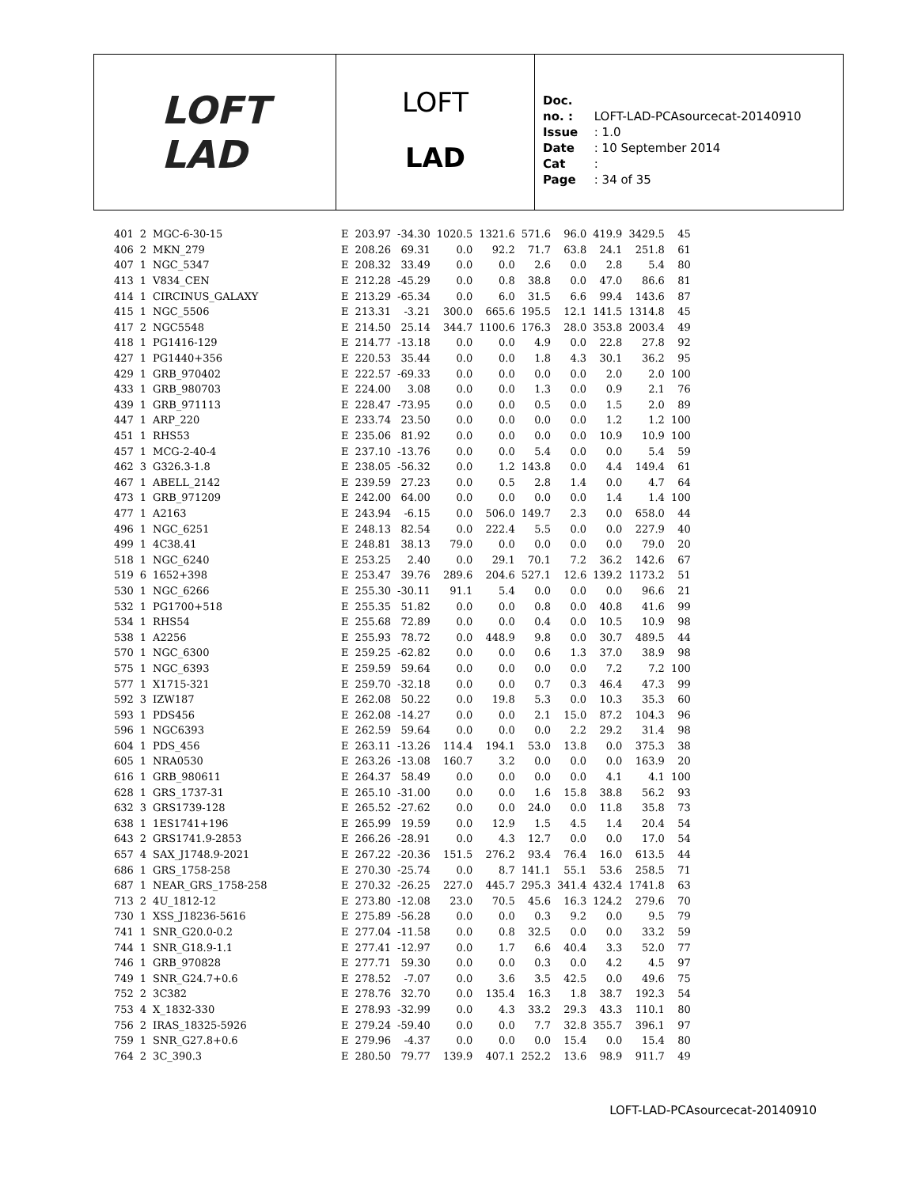LOFT
LAD
LOFT
LAD
Doc. no. : LOFT-LAD-PCAsourcecat-20140910
Issue : 1.0
Date : 10 September 2014
Cat :
Page : 34 of 35
| 401 | 2 | MGC-6-30-15 | E | 203.97 | -34.30 | 1020.5 | 1321.6 | 571.6 | 96.0 | 419.9 | 3429.5 | 45 |
| 406 | 2 | MKN_279 | E | 208.26 | 69.31 | 0.0 | 92.2 | 71.7 | 63.8 | 24.1 | 251.8 | 61 |
| 407 | 1 | NGC_5347 | E | 208.32 | 33.49 | 0.0 | 0.0 | 2.6 | 0.0 | 2.8 | 5.4 | 80 |
| 413 | 1 | V834_CEN | E | 212.28 | -45.29 | 0.0 | 0.8 | 38.8 | 0.0 | 47.0 | 86.6 | 81 |
| 414 | 1 | CIRCINUS_GALAXY | E | 213.29 | -65.34 | 0.0 | 6.0 | 31.5 | 6.6 | 99.4 | 143.6 | 87 |
| 415 | 1 | NGC_5506 | E | 213.31 | -3.21 | 300.0 | 665.6 | 195.5 | 12.1 | 141.5 | 1314.8 | 45 |
| 417 | 2 | NGC5548 | E | 214.50 | 25.14 | 344.7 | 1100.6 | 176.3 | 28.0 | 353.8 | 2003.4 | 49 |
| 418 | 1 | PG1416-129 | E | 214.77 | -13.18 | 0.0 | 0.0 | 4.9 | 0.0 | 22.8 | 27.8 | 92 |
| 427 | 1 | PG1440+356 | E | 220.53 | 35.44 | 0.0 | 0.0 | 1.8 | 4.3 | 30.1 | 36.2 | 95 |
| 429 | 1 | GRB_970402 | E | 222.57 | -69.33 | 0.0 | 0.0 | 0.0 | 0.0 | 2.0 | 2.0 | 100 |
| 433 | 1 | GRB_980703 | E | 224.00 | 3.08 | 0.0 | 0.0 | 1.3 | 0.0 | 0.9 | 2.1 | 76 |
| 439 | 1 | GRB_971113 | E | 228.47 | -73.95 | 0.0 | 0.0 | 0.5 | 0.0 | 1.5 | 2.0 | 89 |
| 447 | 1 | ARP_220 | E | 233.74 | 23.50 | 0.0 | 0.0 | 0.0 | 0.0 | 1.2 | 1.2 | 100 |
| 451 | 1 | RHS53 | E | 235.06 | 81.92 | 0.0 | 0.0 | 0.0 | 0.0 | 10.9 | 10.9 | 100 |
| 457 | 1 | MCG-2-40-4 | E | 237.10 | -13.76 | 0.0 | 0.0 | 5.4 | 0.0 | 0.0 | 5.4 | 59 |
| 462 | 3 | G326.3-1.8 | E | 238.05 | -56.32 | 0.0 | 1.2 | 143.8 | 0.0 | 4.4 | 149.4 | 61 |
| 467 | 1 | ABELL_2142 | E | 239.59 | 27.23 | 0.0 | 0.5 | 2.8 | 1.4 | 0.0 | 4.7 | 64 |
| 473 | 1 | GRB_971209 | E | 242.00 | 64.00 | 0.0 | 0.0 | 0.0 | 0.0 | 1.4 | 1.4 | 100 |
| 477 | 1 | A2163 | E | 243.94 | -6.15 | 0.0 | 506.0 | 149.7 | 2.3 | 0.0 | 658.0 | 44 |
| 496 | 1 | NGC_6251 | E | 248.13 | 82.54 | 0.0 | 222.4 | 5.5 | 0.0 | 0.0 | 227.9 | 40 |
| 499 | 1 | 4C38.41 | E | 248.81 | 38.13 | 79.0 | 0.0 | 0.0 | 0.0 | 0.0 | 79.0 | 20 |
| 518 | 1 | NGC_6240 | E | 253.25 | 2.40 | 0.0 | 29.1 | 70.1 | 7.2 | 36.2 | 142.6 | 67 |
| 519 | 6 | 1652+398 | E | 253.47 | 39.76 | 289.6 | 204.6 | 527.1 | 12.6 | 139.2 | 1173.2 | 51 |
| 530 | 1 | NGC_6266 | E | 255.30 | -30.11 | 91.1 | 5.4 | 0.0 | 0.0 | 0.0 | 96.6 | 21 |
| 532 | 1 | PG1700+518 | E | 255.35 | 51.82 | 0.0 | 0.0 | 0.8 | 0.0 | 40.8 | 41.6 | 99 |
| 534 | 1 | RHS54 | E | 255.68 | 72.89 | 0.0 | 0.0 | 0.4 | 0.0 | 10.5 | 10.9 | 98 |
| 538 | 1 | A2256 | E | 255.93 | 78.72 | 0.0 | 448.9 | 9.8 | 0.0 | 30.7 | 489.5 | 44 |
| 570 | 1 | NGC_6300 | E | 259.25 | -62.82 | 0.0 | 0.0 | 0.6 | 1.3 | 37.0 | 38.9 | 98 |
| 575 | 1 | NGC_6393 | E | 259.59 | 59.64 | 0.0 | 0.0 | 0.0 | 0.0 | 7.2 | 7.2 | 100 |
| 577 | 1 | X1715-321 | E | 259.70 | -32.18 | 0.0 | 0.0 | 0.7 | 0.3 | 46.4 | 47.3 | 99 |
| 592 | 3 | IZW187 | E | 262.08 | 50.22 | 0.0 | 19.8 | 5.3 | 0.0 | 10.3 | 35.3 | 60 |
| 593 | 1 | PDS456 | E | 262.08 | -14.27 | 0.0 | 0.0 | 2.1 | 15.0 | 87.2 | 104.3 | 96 |
| 596 | 1 | NGC6393 | E | 262.59 | 59.64 | 0.0 | 0.0 | 0.0 | 2.2 | 29.2 | 31.4 | 98 |
| 604 | 1 | PDS_456 | E | 263.11 | -13.26 | 114.4 | 194.1 | 53.0 | 13.8 | 0.0 | 375.3 | 38 |
| 605 | 1 | NRA0530 | E | 263.26 | -13.08 | 160.7 | 3.2 | 0.0 | 0.0 | 0.0 | 163.9 | 20 |
| 616 | 1 | GRB_980611 | E | 264.37 | 58.49 | 0.0 | 0.0 | 0.0 | 0.0 | 4.1 | 4.1 | 100 |
| 628 | 1 | GRS_1737-31 | E | 265.10 | -31.00 | 0.0 | 0.0 | 1.6 | 15.8 | 38.8 | 56.2 | 93 |
| 632 | 3 | GRS1739-128 | E | 265.52 | -27.62 | 0.0 | 0.0 | 24.0 | 0.0 | 11.8 | 35.8 | 73 |
| 638 | 1 | 1ES1741+196 | E | 265.99 | 19.59 | 0.0 | 12.9 | 1.5 | 4.5 | 1.4 | 20.4 | 54 |
| 643 | 2 | GRS1741.9-2853 | E | 266.26 | -28.91 | 0.0 | 4.3 | 12.7 | 0.0 | 0.0 | 17.0 | 54 |
| 657 | 4 | SAX_J1748.9-2021 | E | 267.22 | -20.36 | 151.5 | 276.2 | 93.4 | 76.4 | 16.0 | 613.5 | 44 |
| 686 | 1 | GRS_1758-258 | E | 270.30 | -25.74 | 0.0 | 8.7 | 141.1 | 55.1 | 53.6 | 258.5 | 71 |
| 687 | 1 | NEAR_GRS_1758-258 | E | 270.32 | -26.25 | 227.0 | 445.7 | 295.3 | 341.4 | 432.4 | 1741.8 | 63 |
| 713 | 2 | 4U_1812-12 | E | 273.80 | -12.08 | 23.0 | 70.5 | 45.6 | 16.3 | 124.2 | 279.6 | 70 |
| 730 | 1 | XSS_J18236-5616 | E | 275.89 | -56.28 | 0.0 | 0.0 | 0.3 | 9.2 | 0.0 | 9.5 | 79 |
| 741 | 1 | SNR_G20.0-0.2 | E | 277.04 | -11.58 | 0.0 | 0.8 | 32.5 | 0.0 | 0.0 | 33.2 | 59 |
| 744 | 1 | SNR_G18.9-1.1 | E | 277.41 | -12.97 | 0.0 | 1.7 | 6.6 | 40.4 | 3.3 | 52.0 | 77 |
| 746 | 1 | GRB_970828 | E | 277.71 | 59.30 | 0.0 | 0.0 | 0.3 | 0.0 | 4.2 | 4.5 | 97 |
| 749 | 1 | SNR_G24.7+0.6 | E | 278.52 | -7.07 | 0.0 | 3.6 | 3.5 | 42.5 | 0.0 | 49.6 | 75 |
| 752 | 2 | 3C382 | E | 278.76 | 32.70 | 0.0 | 135.4 | 16.3 | 1.8 | 38.7 | 192.3 | 54 |
| 753 | 4 | X_1832-330 | E | 278.93 | -32.99 | 0.0 | 4.3 | 33.2 | 29.3 | 43.3 | 110.1 | 80 |
| 756 | 2 | IRAS_18325-5926 | E | 279.24 | -59.40 | 0.0 | 0.0 | 7.7 | 32.8 | 355.7 | 396.1 | 97 |
| 759 | 1 | SNR_G27.8+0.6 | E | 279.96 | -4.37 | 0.0 | 0.0 | 0.0 | 15.4 | 0.0 | 15.4 | 80 |
| 764 | 2 | 3C_390.3 | E | 280.50 | 79.77 | 139.9 | 407.1 | 252.2 | 13.6 | 98.9 | 911.7 | 49 |
LOFT-LAD-PCAsourcecat-20140910